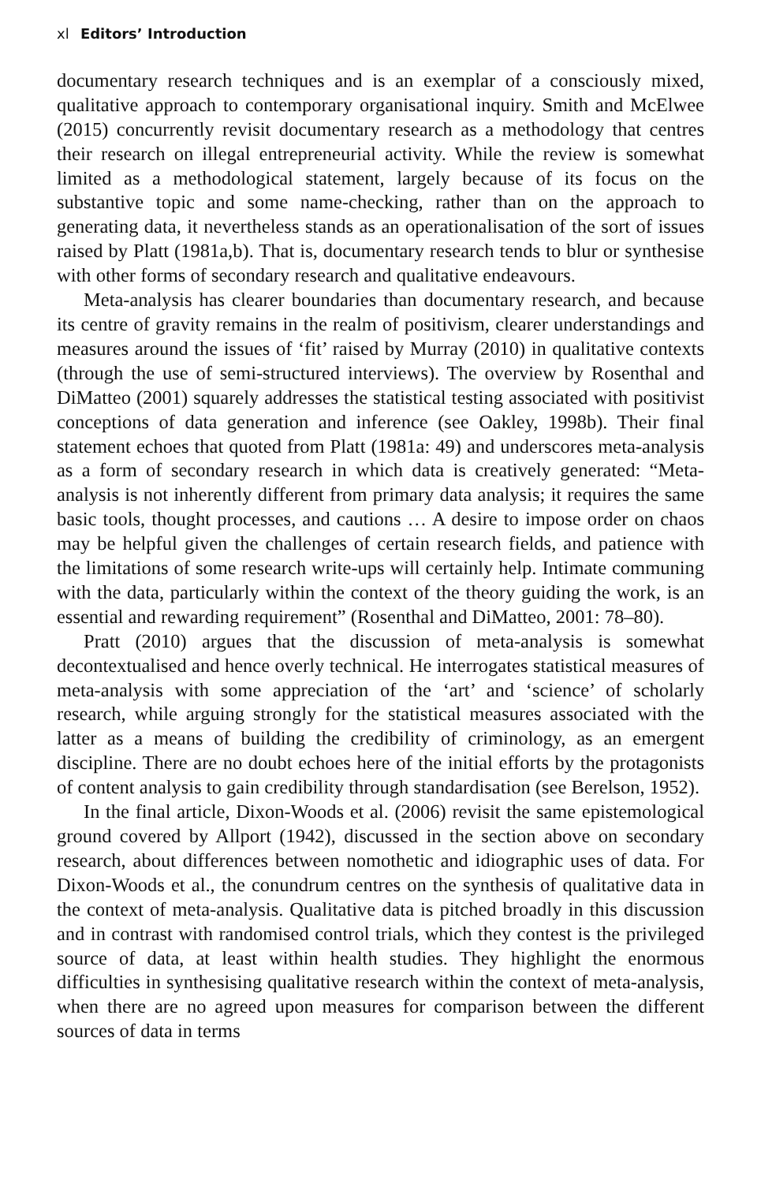xl Editors’ Introduction
documentary research techniques and is an exemplar of a consciously mixed, qualitative approach to contemporary organisational inquiry. Smith and McElwee (2015) concurrently revisit documentary research as a methodology that centres their research on illegal entrepreneurial activity. While the review is somewhat limited as a methodological statement, largely because of its focus on the substantive topic and some name-checking, rather than on the approach to generating data, it nevertheless stands as an operationalisation of the sort of issues raised by Platt (1981a,b). That is, documentary research tends to blur or synthesise with other forms of secondary research and qualitative endeavours.
Meta-analysis has clearer boundaries than documentary research, and because its centre of gravity remains in the realm of positivism, clearer understandings and measures around the issues of ‘fit’ raised by Murray (2010) in qualitative contexts (through the use of semi-structured interviews). The overview by Rosenthal and DiMatteo (2001) squarely addresses the statistical testing associated with positivist conceptions of data generation and inference (see Oakley, 1998b). Their final statement echoes that quoted from Platt (1981a: 49) and underscores meta-analysis as a form of secondary research in which data is creatively generated: “Meta-analysis is not inherently different from primary data analysis; it requires the same basic tools, thought processes, and cautions … A desire to impose order on chaos may be helpful given the challenges of certain research fields, and patience with the limitations of some research write-ups will certainly help. Intimate communing with the data, particularly within the context of the theory guiding the work, is an essential and rewarding requirement” (Rosenthal and DiMatteo, 2001: 78–80).
Pratt (2010) argues that the discussion of meta-analysis is somewhat decontextualised and hence overly technical. He interrogates statistical measures of meta-analysis with some appreciation of the ‘art’ and ‘science’ of scholarly research, while arguing strongly for the statistical measures associated with the latter as a means of building the credibility of criminology, as an emergent discipline. There are no doubt echoes here of the initial efforts by the protagonists of content analysis to gain credibility through standardisation (see Berelson, 1952).
In the final article, Dixon-Woods et al. (2006) revisit the same epistemological ground covered by Allport (1942), discussed in the section above on secondary research, about differences between nomothetic and idiographic uses of data. For Dixon-Woods et al., the conundrum centres on the synthesis of qualitative data in the context of meta-analysis. Qualitative data is pitched broadly in this discussion and in contrast with randomised control trials, which they contest is the privileged source of data, at least within health studies. They highlight the enormous difficulties in synthesising qualitative research within the context of meta-analysis, when there are no agreed upon measures for comparison between the different sources of data in terms